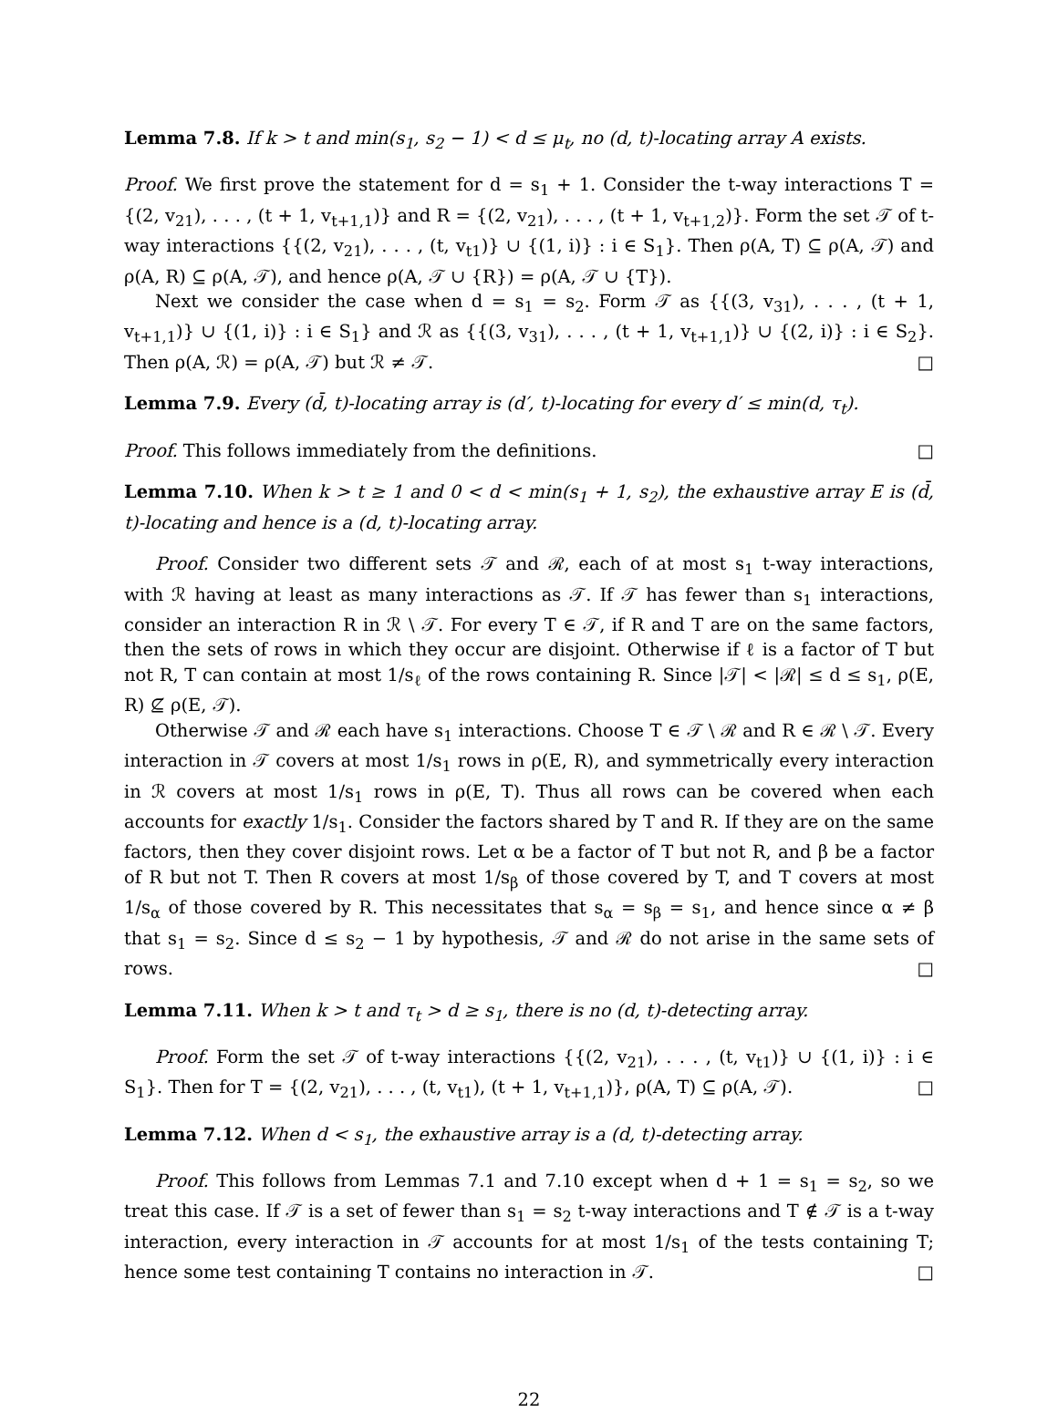Lemma 7.8. If k > t and min(s<sub>1</sub>, s<sub>2</sub> − 1) < d ≤ μ<sub>t</sub>, no (d, t)-locating array A exists.
Proof. We first prove the statement for d = s<sub>1</sub> + 1. Consider the t-way interactions T = {(2, v<sub>21</sub>), . . . , (t + 1, v<sub>t+1,1</sub>)} and R = {(2, v<sub>21</sub>), . . . , (t + 1, v<sub>t+1,2</sub>)}. Form the set 𝒯 of t-way interactions {{(2, v<sub>21</sub>), . . . , (t, v<sub>t1</sub>)} ∪ {(1, i)} : i ∈ S<sub>1</sub>}. Then ρ(A, T) ⊆ ρ(A, 𝒯) and ρ(A, R) ⊆ ρ(A, 𝒯), and hence ρ(A, 𝒯 ∪ {R}) = ρ(A, 𝒯 ∪ {T}).
Next we consider the case when d = s<sub>1</sub> = s<sub>2</sub>. Form 𝒯 as {{(3, v<sub>31</sub>), . . . , (t + 1, v<sub>t+1,1</sub>)} ∪ {(1, i)} : i ∈ S<sub>1</sub>} and ℛ as {{(3, v<sub>31</sub>), . . . , (t + 1, v<sub>t+1,1</sub>)} ∪ {(2, i)} : i ∈ S<sub>2</sub>}. Then ρ(A, ℛ) = ρ(A, 𝒯) but ℛ ≠ 𝒯. □
Lemma 7.9. Every (d̄, t)-locating array is (d′, t)-locating for every d′ ≤ min(d, τ<sub>t</sub>).
Proof. This follows immediately from the definitions. □
Lemma 7.10. When k > t ≥ 1 and 0 < d < min(s<sub>1</sub> + 1, s<sub>2</sub>), the exhaustive array E is (d̄, t)-locating and hence is a (d, t)-locating array.
Proof. Consider two different sets 𝒯 and ℛ, each of at most s<sub>1</sub> t-way interactions, with ℛ having at least as many interactions as 𝒯. If 𝒯 has fewer than s<sub>1</sub> interactions, consider an interaction R in ℛ \ 𝒯. For every T ∈ 𝒯, if R and T are on the same factors, then the sets of rows in which they occur are disjoint. Otherwise if ℓ is a factor of T but not R, T can contain at most 1/s<sub>ℓ</sub> of the rows containing R. Since |𝒯| < |ℛ| ≤ d ≤ s<sub>1</sub>, ρ(E, R) ⊈ ρ(E, 𝒯).
Otherwise 𝒯 and ℛ each have s<sub>1</sub> interactions. Choose T ∈ 𝒯 \ ℛ and R ∈ ℛ \ 𝒯. Every interaction in 𝒯 covers at most 1/s<sub>1</sub> rows in ρ(E, R), and symmetrically every interaction in ℛ covers at most 1/s<sub>1</sub> rows in ρ(E, T). Thus all rows can be covered when each accounts for exactly 1/s<sub>1</sub>. Consider the factors shared by T and R. If they are on the same factors, then they cover disjoint rows. Let α be a factor of T but not R, and β be a factor of R but not T. Then R covers at most 1/s<sub>β</sub> of those covered by T, and T covers at most 1/s<sub>α</sub> of those covered by R. This necessitates that s<sub>α</sub> = s<sub>β</sub> = s<sub>1</sub>, and hence since α ≠ β that s<sub>1</sub> = s<sub>2</sub>. Since d ≤ s<sub>2</sub> − 1 by hypothesis, 𝒯 and ℛ do not arise in the same sets of rows. □
Lemma 7.11. When k > t and τ<sub>t</sub> > d ≥ s<sub>1</sub>, there is no (d, t)-detecting array.
Proof. Form the set 𝒯 of t-way interactions {{(2, v<sub>21</sub>), . . . , (t, v<sub>t1</sub>)} ∪ {(1, i)} : i ∈ S<sub>1</sub>}. Then for T = {(2, v<sub>21</sub>), . . . , (t, v<sub>t1</sub>), (t + 1, v<sub>t+1,1</sub>)}, ρ(A, T) ⊆ ρ(A, 𝒯). □
Lemma 7.12. When d < s<sub>1</sub>, the exhaustive array is a (d, t)-detecting array.
Proof. This follows from Lemmas 7.1 and 7.10 except when d + 1 = s<sub>1</sub> = s<sub>2</sub>, so we treat this case. If 𝒯 is a set of fewer than s<sub>1</sub> = s<sub>2</sub> t-way interactions and T ∉ 𝒯 is a t-way interaction, every interaction in 𝒯 accounts for at most 1/s<sub>1</sub> of the tests containing T; hence some test containing T contains no interaction in 𝒯. □
22